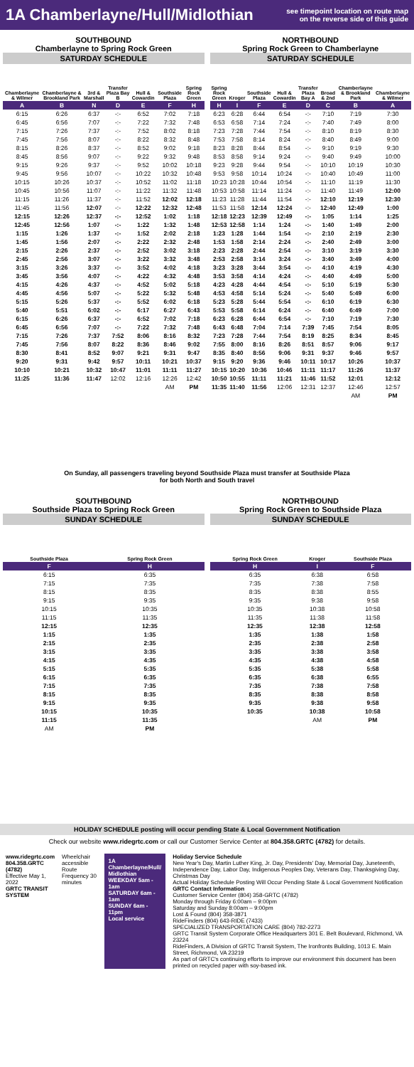1A Chamberlayne/Hull/Midlothian
see timepoint location on route map
on the reverse side of this guide
SOUTHBOUND
Chamberlayne to Spring Rock Green
SATURDAY SCHEDULE
| Chamberlayne & Wilmer | Chamberlayne & Brookland Park | 3rd & Marshall | Transfer Plaza Bay B | Hull & Cowardin | Southside Plaza | Spring Rock Green |
| --- | --- | --- | --- | --- | --- | --- |
| A | B | N | D | E | F | H |
| 6:15 | 6:26 | 6:37 | -:- | 6:52 | 7:02 | 7:18 |
| 6:45 | 6:56 | 7:07 | -:- | 7:22 | 7:32 | 7:48 |
| 7:15 | 7:26 | 7:37 | -:- | 7:52 | 8:02 | 8:18 |
| 7:45 | 7:56 | 8:07 | -:- | 8:22 | 8:32 | 8:48 |
| 8:15 | 8:26 | 8:37 | -:- | 8:52 | 9:02 | 9:18 |
| 8:45 | 8:56 | 9:07 | -:- | 9:22 | 9:32 | 9:48 |
| 9:15 | 9:26 | 9:37 | -:- | 9:52 | 10:02 | 10:18 |
| 9:45 | 9:56 | 10:07 | -:- | 10:22 | 10:32 | 10:48 |
| 10:15 | 10:26 | 10:37 | -:- | 10:52 | 11:02 | 11:18 |
| 10:45 | 10:56 | 11:07 | -:- | 11:22 | 11:32 | 11:48 |
| 11:15 | 11:26 | 11:37 | -:- | 11:52 | 12:02 | 12:18 |
| 11:45 | 11:56 | 12:07 | -:- | 12:22 | 12:32 | 12:48 |
| 12:15 | 12:26 | 12:37 | -:- | 12:52 | 1:02 | 1:18 |
| 12:45 | 12:56 | 1:07 | -:- | 1:22 | 1:32 | 1:48 |
| 1:15 | 1:26 | 1:37 | -:- | 1:52 | 2:02 | 2:18 |
| 1:45 | 1:56 | 2:07 | -:- | 2:22 | 2:32 | 2:48 |
| 2:15 | 2:26 | 2:37 | -:- | 2:52 | 3:02 | 3:18 |
| 2:45 | 2:56 | 3:07 | -:- | 3:22 | 3:32 | 3:48 |
| 3:15 | 3:26 | 3:37 | -:- | 3:52 | 4:02 | 4:18 |
| 3:45 | 3:56 | 4:07 | -:- | 4:22 | 4:32 | 4:48 |
| 4:15 | 4:26 | 4:37 | -:- | 4:52 | 5:02 | 5:18 |
| 4:45 | 4:56 | 5:07 | -:- | 5:22 | 5:32 | 5:48 |
| 5:15 | 5:26 | 5:37 | -:- | 5:52 | 6:02 | 6:18 |
| 5:40 | 5:51 | 6:02 | -:- | 6:17 | 6:27 | 6:43 |
| 6:15 | 6:26 | 6:37 | -:- | 6:52 | 7:02 | 7:18 |
| 6:45 | 6:56 | 7:07 | -:- | 7:22 | 7:32 | 7:48 |
| 7:15 | 7:26 | 7:37 | 7:52 | 8:06 | 8:16 | 8:32 |
| 7:45 | 7:56 | 8:07 | 8:22 | 8:36 | 8:46 | 9:02 |
| 8:30 | 8:41 | 8:52 | 9:07 | 9:21 | 9:31 | 9:47 |
| 9:20 | 9:31 | 9:42 | 9:57 | 10:11 | 10:21 | 10:37 |
| 10:10 | 10:21 | 10:32 | 10:47 | 11:01 | 11:11 | 11:27 |
| 11:25 | 11:36 | 11:47 | 12:02 | 12:16 | 12:26 | 12:42 |
| | | | | | AM | PM |
NORTHBOUND
Spring Rock Green to Chamberlayne
SATURDAY SCHEDULE
| Spring Rock Green | Kroger | Southside Plaza | Hull & Cowardin | Transfer Plaza Bay A | Broad & 2nd | Chamberlayne & Brookland Park | Chamberlayne & Wilmer |
| --- | --- | --- | --- | --- | --- | --- | --- |
| H | I | F | E | D | C | B | A |
| 6:23 | 6:28 | 6:44 | 6:54 | -:- | 7:10 | 7:19 | 7:30 |
| 6:53 | 6:58 | 7:14 | 7:24 | -:- | 7:40 | 7:49 | 8:00 |
| 7:23 | 7:28 | 7:44 | 7:54 | -:- | 8:10 | 8:19 | 8:30 |
| 7:53 | 7:58 | 8:14 | 8:24 | -:- | 8:40 | 8:49 | 9:00 |
| 8:23 | 8:28 | 8:44 | 8:54 | -:- | 9:10 | 9:19 | 9:30 |
| 8:53 | 8:58 | 9:14 | 9:24 | -:- | 9:40 | 9:49 | 10:00 |
| 9:23 | 9:28 | 9:44 | 9:54 | -:- | 10:10 | 10:19 | 10:30 |
| 9:53 | 9:58 | 10:14 | 10:24 | -:- | 10:40 | 10:49 | 11:00 |
| 10:23 | 10:28 | 10:44 | 10:54 | -:- | 11:10 | 11:19 | 11:30 |
| 10:53 | 10:58 | 11:14 | 11:24 | -:- | 11:40 | 11:49 | 12:00 |
| 11:23 | 11:28 | 11:44 | 11:54 | -:- | 12:10 | 12:19 | 12:30 |
| 11:53 | 11:58 | 12:14 | 12:24 | -:- | 12:40 | 12:49 | 1:00 |
| 12:18 | 12:23 | 12:39 | 12:49 | -:- | 1:05 | 1:14 | 1:25 |
| 12:53 | 12:58 | 1:14 | 1:24 | -:- | 1:40 | 1:49 | 2:00 |
| 1:23 | 1:28 | 1:44 | 1:54 | -:- | 2:10 | 2:19 | 2:30 |
| 1:53 | 1:58 | 2:14 | 2:24 | -:- | 2:40 | 2:49 | 3:00 |
| 2:23 | 2:28 | 2:44 | 2:54 | -:- | 3:10 | 3:19 | 3:30 |
| 2:53 | 2:58 | 3:14 | 3:24 | -:- | 3:40 | 3:49 | 4:00 |
| 3:23 | 3:28 | 3:44 | 3:54 | -:- | 4:10 | 4:19 | 4:30 |
| 3:53 | 3:58 | 4:14 | 4:24 | -:- | 4:40 | 4:49 | 5:00 |
| 4:23 | 4:28 | 4:44 | 4:54 | -:- | 5:10 | 5:19 | 5:30 |
| 4:53 | 4:58 | 5:14 | 5:24 | -:- | 5:40 | 5:49 | 6:00 |
| 5:23 | 5:28 | 5:44 | 5:54 | -:- | 6:10 | 6:19 | 6:30 |
| 5:53 | 5:58 | 6:14 | 6:24 | -:- | 6:40 | 6:49 | 7:00 |
| 6:23 | 6:28 | 6:44 | 6:54 | -:- | 7:10 | 7:19 | 7:30 |
| 6:43 | 6:48 | 7:04 | 7:14 | 7:39 | 7:45 | 7:54 | 8:05 |
| 7:23 | 7:28 | 7:44 | 7:54 | 8:19 | 8:25 | 8:34 | 8:45 |
| 7:55 | 8:00 | 8:16 | 8:26 | 8:51 | 8:57 | 9:06 | 9:17 |
| 8:35 | 8:40 | 8:56 | 9:06 | 9:31 | 9:37 | 9:46 | 9:57 |
| 9:15 | 9:20 | 9:36 | 9:46 | 10:11 | 10:17 | 10:26 | 10:37 |
| 10:15 | 10:20 | 10:36 | 10:46 | 11:11 | 11:17 | 11:26 | 11:37 |
| 10:50 | 10:55 | 11:11 | 11:21 | 11:46 | 11:52 | 12:01 | 12:12 |
| 11:35 | 11:40 | 11:56 | 12:06 | 12:31 | 12:37 | 12:46 | 12:57 |
| | | | | | | AM | PM |
On Sunday, all passengers traveling beyond Southside Plaza must transfer at Southside Plaza
for both North and South travel
SOUTHBOUND
Southside Plaza to Spring Rock Green
SUNDAY SCHEDULE
| Southside Plaza | Spring Rock Green |
| --- | --- |
| F | H |
| 6:15 | 6:35 |
| 7:15 | 7:35 |
| 8:15 | 8:35 |
| 9:15 | 9:35 |
| 10:15 | 10:35 |
| 11:15 | 11:35 |
| 12:15 | 12:35 |
| 1:15 | 1:35 |
| 2:15 | 2:35 |
| 3:15 | 3:35 |
| 4:15 | 4:35 |
| 5:15 | 5:35 |
| 6:15 | 6:35 |
| 7:15 | 7:35 |
| 8:15 | 8:35 |
| 9:15 | 9:35 |
| 10:15 | 10:35 |
| 11:15 | 11:35 |
| AM | PM |
NORTHBOUND
Spring Rock Green to Southside Plaza
SUNDAY SCHEDULE
| Spring Rock Green | Kroger | Southside Plaza |
| --- | --- | --- |
| H | I | F |
| 6:35 | 6:38 | 6:58 |
| 7:35 | 7:38 | 7:58 |
| 8:35 | 8:38 | 8:55 |
| 9:35 | 9:38 | 9:58 |
| 10:35 | 10:38 | 10:58 |
| 11:35 | 11:38 | 11:58 |
| 12:35 | 12:38 | 12:58 |
| 1:35 | 1:38 | 1:58 |
| 2:35 | 2:38 | 2:58 |
| 3:35 | 3:38 | 3:58 |
| 4:35 | 4:38 | 4:58 |
| 5:35 | 5:38 | 5:58 |
| 6:35 | 6:38 | 6:55 |
| 7:35 | 7:38 | 7:58 |
| 8:35 | 8:38 | 8:58 |
| 9:35 | 9:38 | 9:58 |
| 10:35 | 10:38 | 10:58 |
| | AM | PM |
HOLIDAY SCHEDULE posting will occur pending State & Local Government Notification
Check our website www.ridegrtc.com or call our Customer Service Center at 804.358.GRTC (4782) for details.
www.ridegrtc.com
804.358.GRTC (4782)
Effective May 1, 2022
GRTC TRANSIT SYSTEM
Wheelchair accessible
Route Frequency 30 minutes
1A Chamberlayne/Hull/ Midlothian
WEEKDAY 5am - 1am
SATURDAY 6am - 1am
SUNDAY 6am - 11pm
Local service
Holiday Service Schedule
New Year's Day, Martin Luther King, Jr. Day, Presidents' Day, Memorial Day, Juneteenth, Independence Day, Labor Day, Indigenous Peoples Day, Veterans Day, Thanksgiving Day, Christmas Day
Actual Holiday Schedule Posting Will Occur Pending State & Local Government Notification
GRTC Contact Information
Customer Service Center (804) 358-GRTC (4782)
Monday through Friday 6:00am – 9:00pm
Saturday and Sunday 8:00am – 9:00pm
Lost & Found (804) 358-3871
RideFinders (804) 643-RIDE (7433)
SPECIALIZED TRANSPORTATION CARE (804) 782-2273
GRTC Transit System Corporate Office Headquarters 301 E. Belt Boulevard, Richmond, VA 23224
RideFinders, A Division of GRTC Transit System, The Ironfronts Building, 1013 E. Main Street, Richmond, VA 23219
As part of GRTC's continuing efforts to improve our environment this document has been printed on recycled paper with soy-based ink.